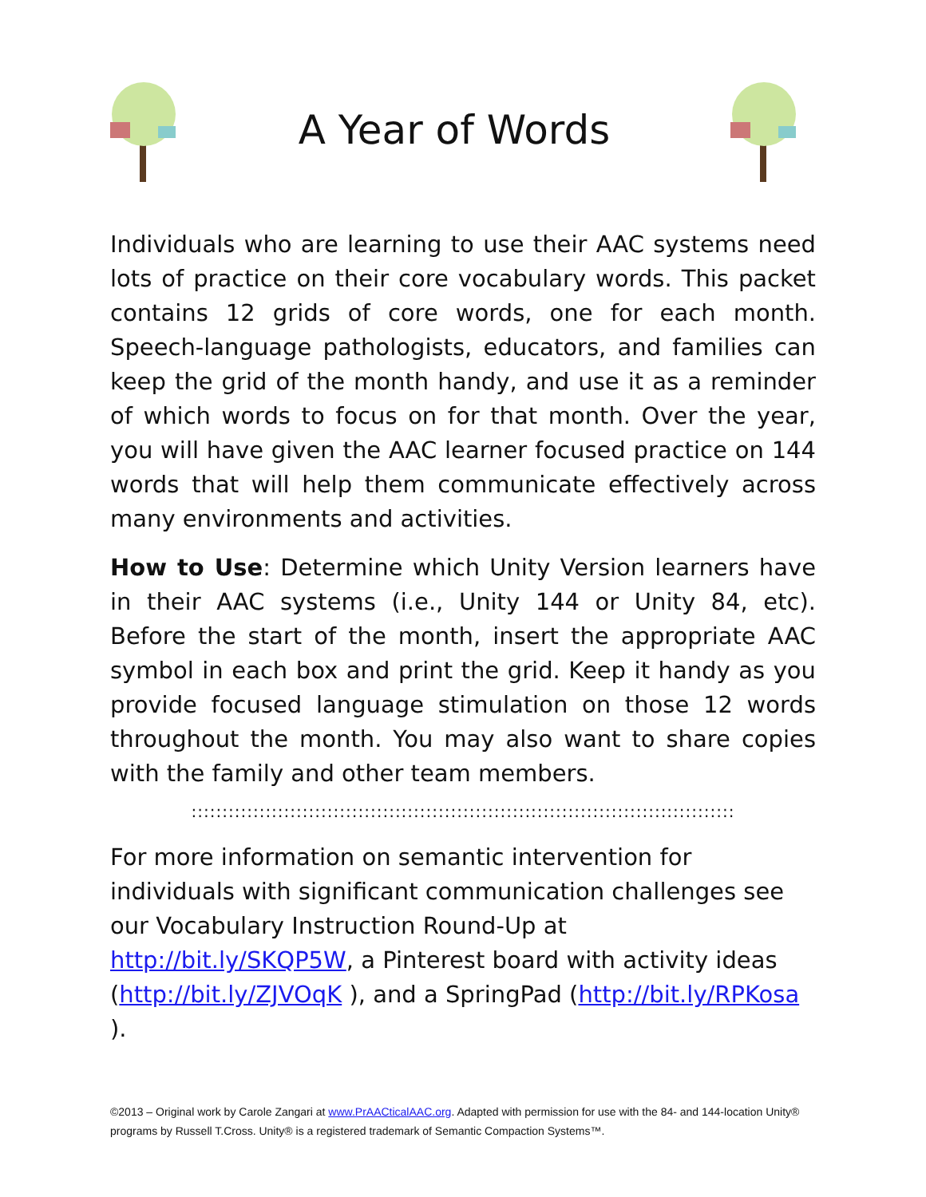A Year of Words
Individuals who are learning to use their AAC systems need lots of practice on their core vocabulary words. This packet contains 12 grids of core words, one for each month. Speech-language pathologists, educators, and families can keep the grid of the month handy, and use it as a reminder of which words to focus on for that month. Over the year, you will have given the AAC learner focused practice on 144 words that will help them communicate effectively across many environments and activities.
How to Use: Determine which Unity Version learners have in their AAC systems (i.e., Unity 144 or Unity 84, etc). Before the start of the month, insert the appropriate AAC symbol in each box and print the grid. Keep it handy as you provide focused language stimulation on those 12 words throughout the month. You may also want to share copies with the family and other team members.
::::::::::::::::::::::::::::::::::::::::::::::::::::::::::::::::::::::::::::::::::::::::
For more information on semantic intervention for individuals with significant communication challenges see our Vocabulary Instruction Round-Up at http://bit.ly/SKQP5W, a Pinterest board with activity ideas (http://bit.ly/ZJVOqK ), and a SpringPad (http://bit.ly/RPKosa ).
©2013 – Original work by Carole Zangari at www.PrAACticalAAC.org. Adapted with permission for use with the 84- and 144-location Unity® programs by Russell T.Cross. Unity® is a registered trademark of Semantic Compaction Systems™.